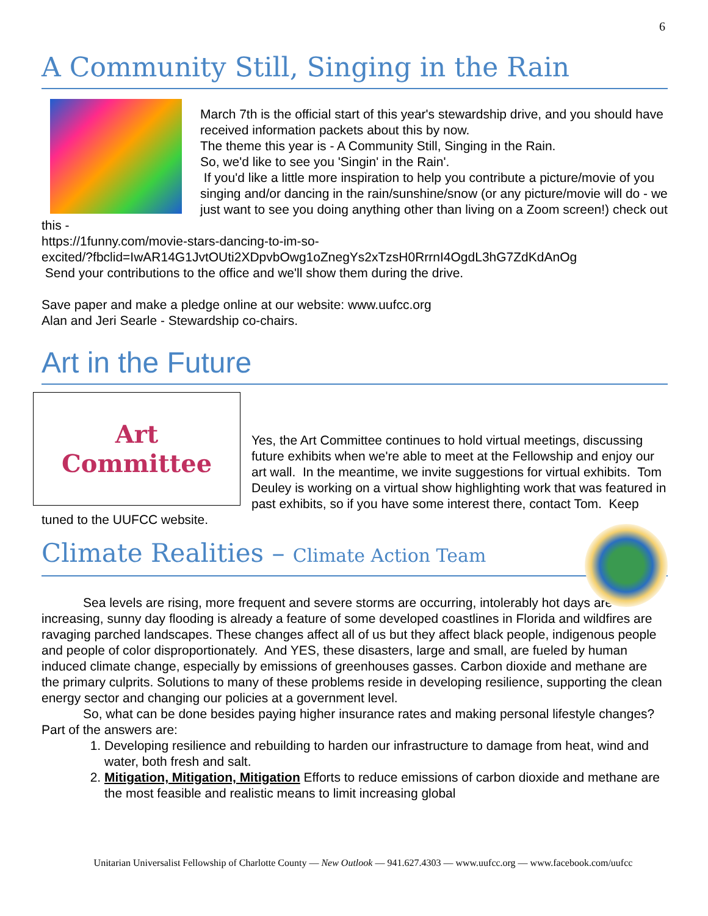6
A Community Still, Singing in the Rain
March 7th is the official start of this year's stewardship drive, and you should have received information packets about this by now.
The theme this year is - A Community Still, Singing in the Rain.
So, we'd like to see you 'Singin' in the Rain'.
If you'd like a little more inspiration to help you contribute a picture/movie of you singing and/or dancing in the rain/sunshine/snow (or any picture/movie will do - we just want to see you doing anything other than living on a Zoom screen!) check out this -
https://1funny.com/movie-stars-dancing-to-im-so-
excited/?fbclid=IwAR14G1JvtOUti2XDpvbOwg1oZnegYs2xTzsH0RrrnI4OgdL3hG7ZdKdAnOg
Send your contributions to the office and we'll show them during the drive.
Save paper and make a pledge online at our website: www.uufcc.org
Alan and Jeri Searle - Stewardship co-chairs.
Art in the Future
Art
Committee
Yes, the Art Committee continues to hold virtual meetings, discussing future exhibits when we're able to meet at the Fellowship and enjoy our art wall. In the meantime, we invite suggestions for virtual exhibits. Tom Deuley is working on a virtual show highlighting work that was featured in past exhibits, so if you have some interest there, contact Tom. Keep tuned to the UUFCC website.
Climate Realities – Climate Action Team
Sea levels are rising, more frequent and severe storms are occurring, intolerably hot days are increasing, sunny day flooding is already a feature of some developed coastlines in Florida and wildfires are ravaging parched landscapes. These changes affect all of us but they affect black people, indigenous people and people of color disproportionately. And YES, these disasters, large and small, are fueled by human induced climate change, especially by emissions of greenhouses gasses. Carbon dioxide and methane are the primary culprits. Solutions to many of these problems reside in developing resilience, supporting the clean energy sector and changing our policies at a government level.
So, what can be done besides paying higher insurance rates and making personal lifestyle changes? Part of the answers are:
1. Developing resilience and rebuilding to harden our infrastructure to damage from heat, wind and water, both fresh and salt.
2. Mitigation, Mitigation, Mitigation Efforts to reduce emissions of carbon dioxide and methane are the most feasible and realistic means to limit increasing global
Unitarian Universalist Fellowship of Charlotte County — New Outlook — 941.627.4303 — www.uufcc.org — www.facebook.com/uufcc